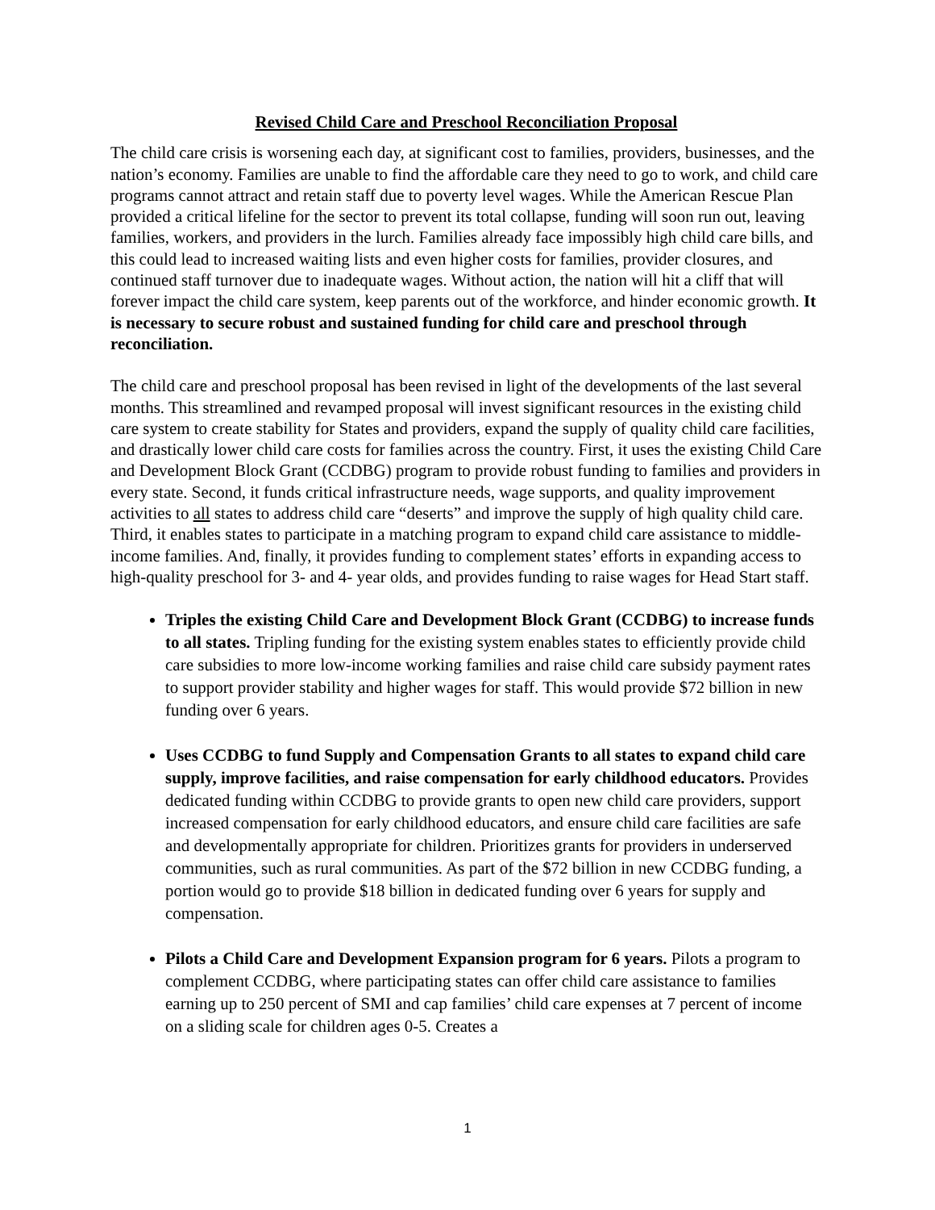Revised Child Care and Preschool Reconciliation Proposal
The child care crisis is worsening each day, at significant cost to families, providers, businesses, and the nation’s economy. Families are unable to find the affordable care they need to go to work, and child care programs cannot attract and retain staff due to poverty level wages. While the American Rescue Plan provided a critical lifeline for the sector to prevent its total collapse, funding will soon run out, leaving families, workers, and providers in the lurch. Families already face impossibly high child care bills, and this could lead to increased waiting lists and even higher costs for families, provider closures, and continued staff turnover due to inadequate wages. Without action, the nation will hit a cliff that will forever impact the child care system, keep parents out of the workforce, and hinder economic growth. It is necessary to secure robust and sustained funding for child care and preschool through reconciliation.
The child care and preschool proposal has been revised in light of the developments of the last several months. This streamlined and revamped proposal will invest significant resources in the existing child care system to create stability for States and providers, expand the supply of quality child care facilities, and drastically lower child care costs for families across the country. First, it uses the existing Child Care and Development Block Grant (CCDBG) program to provide robust funding to families and providers in every state. Second, it funds critical infrastructure needs, wage supports, and quality improvement activities to all states to address child care “deserts” and improve the supply of high quality child care. Third, it enables states to participate in a matching program to expand child care assistance to middle-income families. And, finally, it provides funding to complement states’ efforts in expanding access to high-quality preschool for 3- and 4- year olds, and provides funding to raise wages for Head Start staff.
Triples the existing Child Care and Development Block Grant (CCDBG) to increase funds to all states. Tripling funding for the existing system enables states to efficiently provide child care subsidies to more low-income working families and raise child care subsidy payment rates to support provider stability and higher wages for staff. This would provide $72 billion in new funding over 6 years.
Uses CCDBG to fund Supply and Compensation Grants to all states to expand child care supply, improve facilities, and raise compensation for early childhood educators. Provides dedicated funding within CCDBG to provide grants to open new child care providers, support increased compensation for early childhood educators, and ensure child care facilities are safe and developmentally appropriate for children. Prioritizes grants for providers in underserved communities, such as rural communities. As part of the $72 billion in new CCDBG funding, a portion would go to provide $18 billion in dedicated funding over 6 years for supply and compensation.
Pilots a Child Care and Development Expansion program for 6 years. Pilots a program to complement CCDBG, where participating states can offer child care assistance to families earning up to 250 percent of SMI and cap families’ child care expenses at 7 percent of income on a sliding scale for children ages 0-5. Creates a
1